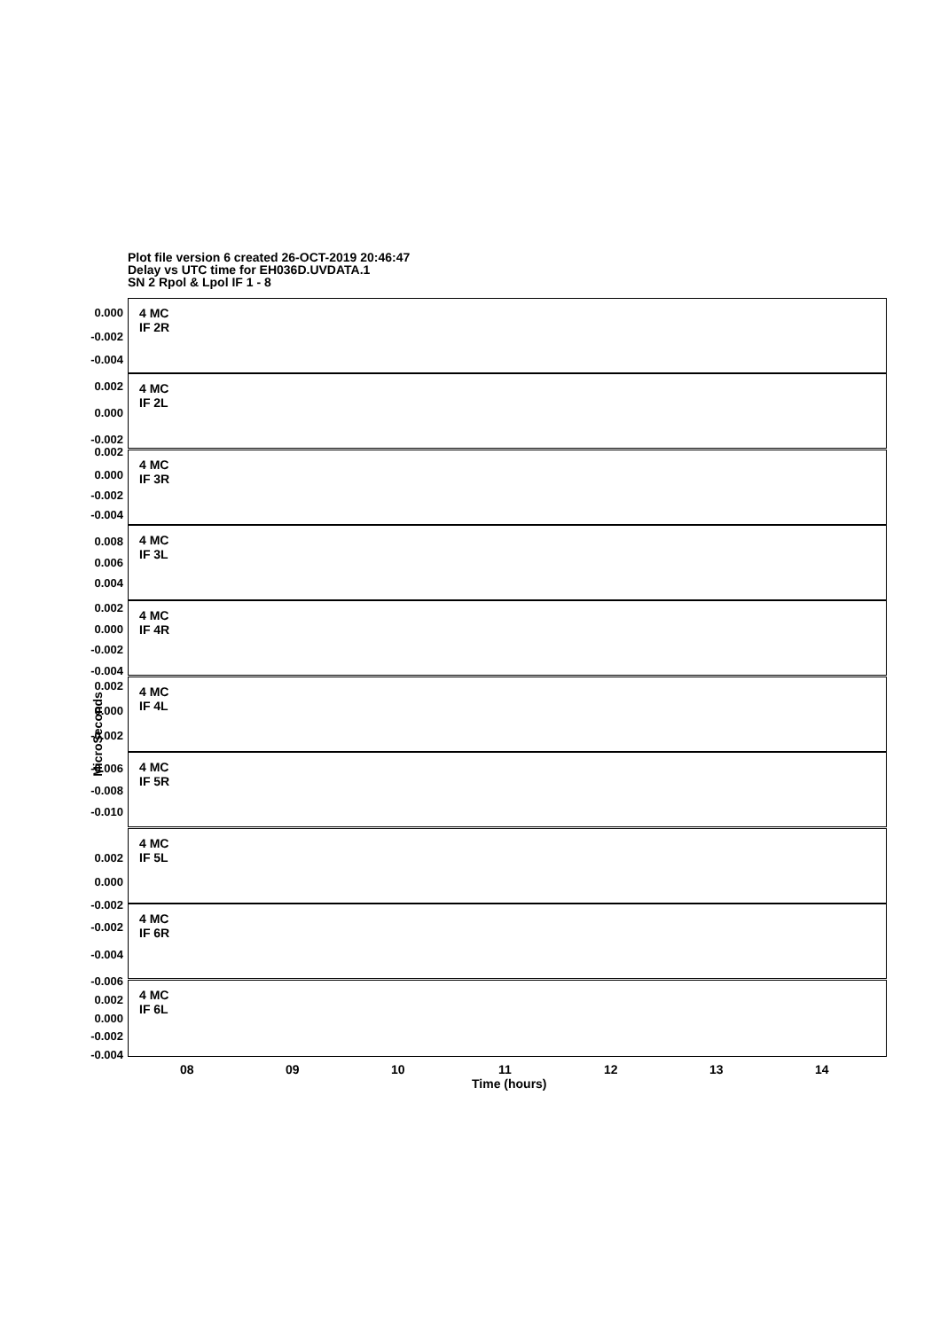Plot file version 6 created 26-OCT-2019 20:46:47
Delay vs UTC time for EH036D.UVDATA.1
SN 2 Rpol & Lpol IF 1 - 8
MicroSeconds
4 MC
IF 2R
0.000
-0.002
-0.004
4 MC
IF 2L
0.002
0.000
-0.002
4 MC
IF 3R
0.002
0.000
-0.002
-0.004
4 MC
IF 3L
0.008
0.006
0.004
4 MC
IF 4R
0.002
0.000
-0.002
-0.004
4 MC
IF 4L
0.002
0.000
-0.002
4 MC
IF 5R
-0.006
-0.008
-0.010
4 MC
IF 5L
0.002
0.000
-0.002
4 MC
IF 6R
-0.002
-0.004
-0.006
4 MC
IF 6L
0.002
0.000
-0.002
-0.004
08 09 10 11 12 13 14
Time (hours)